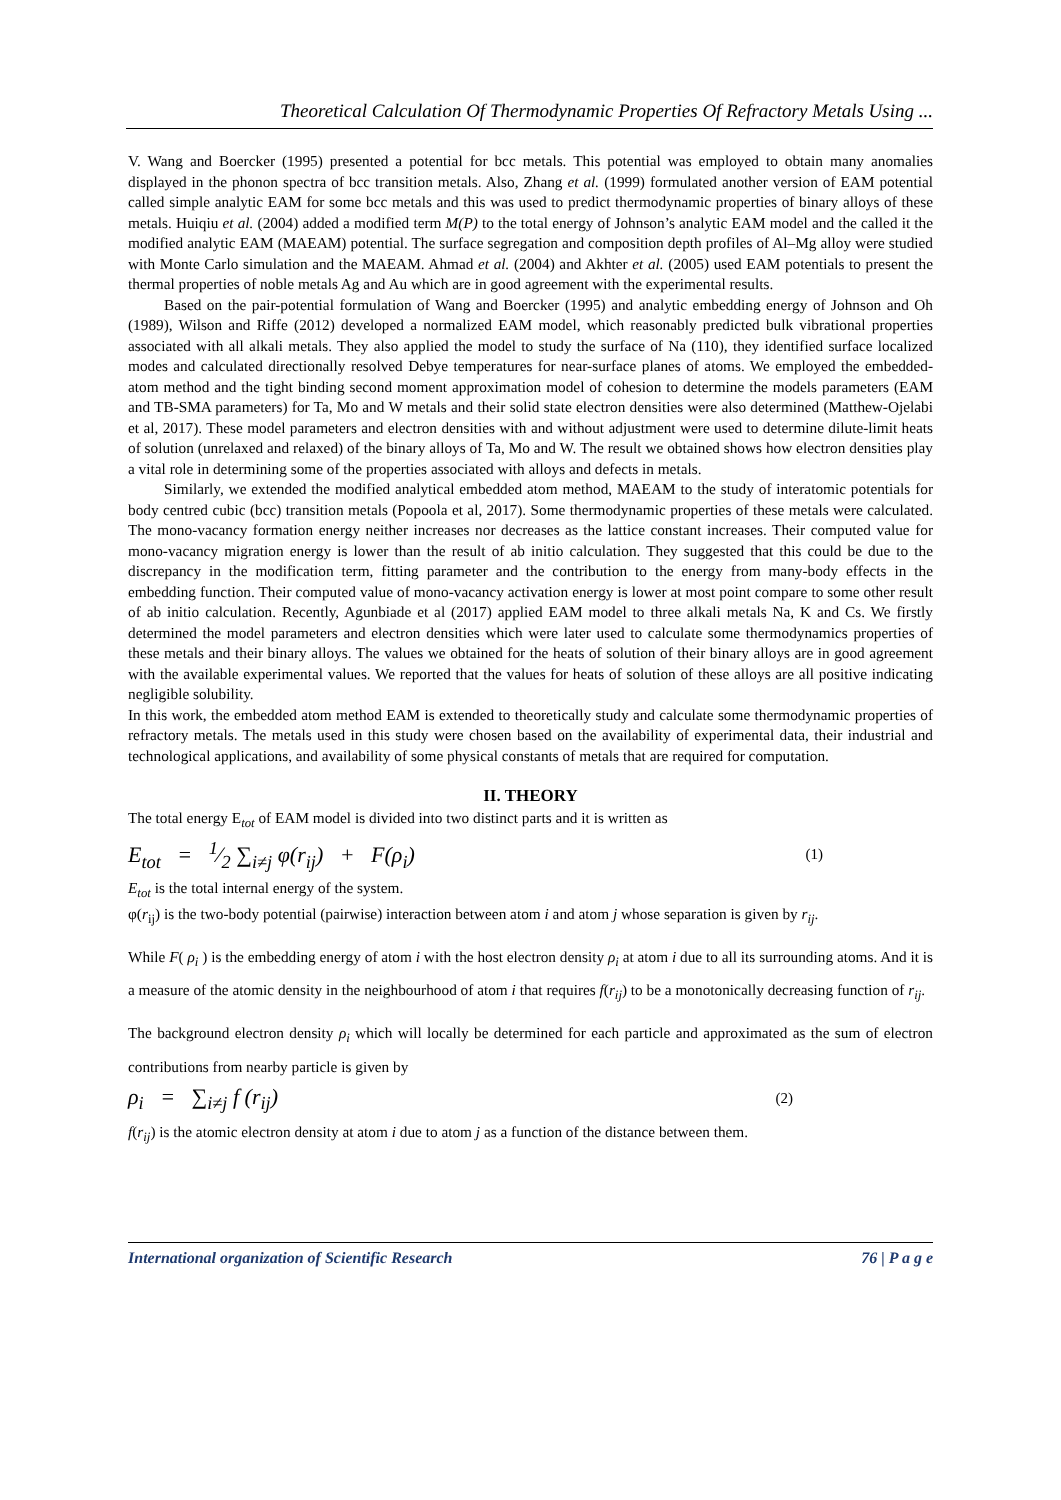Theoretical Calculation Of Thermodynamic Properties Of Refractory Metals Using ...
V. Wang and Boercker (1995) presented a potential for bcc metals. This potential was employed to obtain many anomalies displayed in the phonon spectra of bcc transition metals. Also, Zhang et al. (1999) formulated another version of EAM potential called simple analytic EAM for some bcc metals and this was used to predict thermodynamic properties of binary alloys of these metals. Huiqiu et al. (2004) added a modified term M(P) to the total energy of Johnson’s analytic EAM model and the called it the modified analytic EAM (MAEAM) potential. The surface segregation and composition depth profiles of Al–Mg alloy were studied with Monte Carlo simulation and the MAEAM. Ahmad et al. (2004) and Akhter et al. (2005) used EAM potentials to present the thermal properties of noble metals Ag and Au which are in good agreement with the experimental results.
Based on the pair-potential formulation of Wang and Boercker (1995) and analytic embedding energy of Johnson and Oh (1989), Wilson and Riffe (2012) developed a normalized EAM model, which reasonably predicted bulk vibrational properties associated with all alkali metals. They also applied the model to study the surface of Na (110), they identified surface localized modes and calculated directionally resolved Debye temperatures for near-surface planes of atoms. We employed the embedded-atom method and the tight binding second moment approximation model of cohesion to determine the models parameters (EAM and TB-SMA parameters) for Ta, Mo and W metals and their solid state electron densities were also determined (Matthew-Ojelabi et al, 2017). These model parameters and electron densities with and without adjustment were used to determine dilute-limit heats of solution (unrelaxed and relaxed) of the binary alloys of Ta, Mo and W. The result we obtained shows how electron densities play a vital role in determining some of the properties associated with alloys and defects in metals.
Similarly, we extended the modified analytical embedded atom method, MAEAM to the study of interatomic potentials for body centred cubic (bcc) transition metals (Popoola et al, 2017). Some thermodynamic properties of these metals were calculated. The mono-vacancy formation energy neither increases nor decreases as the lattice constant increases. Their computed value for mono-vacancy migration energy is lower than the result of ab initio calculation. They suggested that this could be due to the discrepancy in the modification term, fitting parameter and the contribution to the energy from many-body effects in the embedding function. Their computed value of mono-vacancy activation energy is lower at most point compare to some other result of ab initio calculation. Recently, Agunbiade et al (2017) applied EAM model to three alkali metals Na, K and Cs. We firstly determined the model parameters and electron densities which were later used to calculate some thermodynamics properties of these metals and their binary alloys. The values we obtained for the heats of solution of their binary alloys are in good agreement with the available experimental values. We reported that the values for heats of solution of these alloys are all positive indicating negligible solubility.
In this work, the embedded atom method EAM is extended to theoretically study and calculate some thermodynamic properties of refractory metals. The metals used in this study were chosen based on the availability of experimental data, their industrial and technological applications, and availability of some physical constants of metals that are required for computation.
II. THEORY
The total energy E<sub>tot</sub> of EAM model is divided into two distinct parts and it is written as
E<sub>tot</sub> = 1⁄2 ∑<sub>i≠j</sub> φ(r<sub>ij</sub>) + F(ρ<sub>i</sub>) (1)
E<sub>tot</sub> is the total internal energy of the system.
φ(r<sub>ij</sub>) is the two-body potential (pairwise) interaction between atom i and atom j whose separation is given by r<sub>ij</sub>.
While F( ρ<sub>i</sub> ) is the embedding energy of atom i with the host electron density ρ<sub>i</sub> at atom i due to all its surrounding atoms. And it is a measure of the atomic density in the neighbourhood of atom i that requires f(r<sub>ij</sub>) to be a monotonically decreasing function of r<sub>ij</sub>.
The background electron density ρ<sub>i</sub> which will locally be determined for each particle and approximated as the sum of electron contributions from nearby particle is given by
ρ<sub>i</sub> = ∑<sub>i≠j</sub> f (r<sub>ij</sub>) (2)
f(r<sub>ij</sub>) is the atomic electron density at atom i due to atom j as a function of the distance between them.
International organization of Scientific Research 76 | P a g e